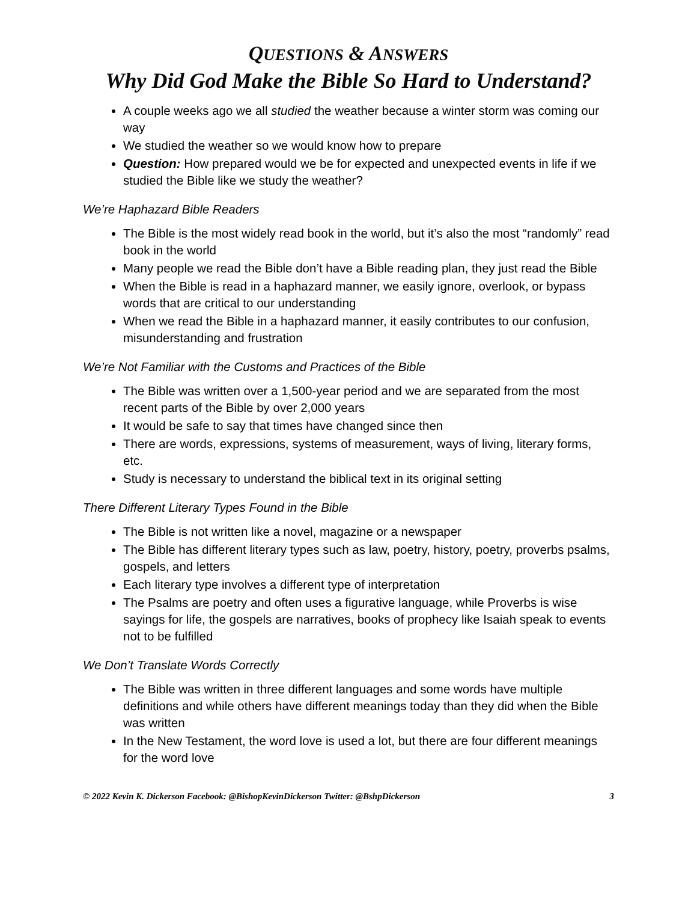QUESTIONS & ANSWERS
Why Did God Make the Bible So Hard to Understand?
A couple weeks ago we all studied the weather because a winter storm was coming our way
We studied the weather so we would know how to prepare
Question: How prepared would we be for expected and unexpected events in life if we studied the Bible like we study the weather?
We’re Haphazard Bible Readers
The Bible is the most widely read book in the world, but it’s also the most “randomly” read book in the world
Many people we read the Bible don’t have a Bible reading plan, they just read the Bible
When the Bible is read in a haphazard manner, we easily ignore, overlook, or bypass words that are critical to our understanding
When we read the Bible in a haphazard manner, it easily contributes to our confusion, misunderstanding and frustration
We’re Not Familiar with the Customs and Practices of the Bible
The Bible was written over a 1,500-year period and we are separated from the most recent parts of the Bible by over 2,000 years
It would be safe to say that times have changed since then
There are words, expressions, systems of measurement, ways of living, literary forms, etc.
Study is necessary to understand the biblical text in its original setting
There Different Literary Types Found in the Bible
The Bible is not written like a novel, magazine or a newspaper
The Bible has different literary types such as law, poetry, history, poetry, proverbs psalms, gospels, and letters
Each literary type involves a different type of interpretation
The Psalms are poetry and often uses a figurative language, while Proverbs is wise sayings for life, the gospels are narratives, books of prophecy like Isaiah speak to events not to be fulfilled
We Don’t Translate Words Correctly
The Bible was written in three different languages and some words have multiple definitions and while others have different meanings today than they did when the Bible was written
In the New Testament, the word love is used a lot, but there are four different meanings for the word love
© 2022 Kevin K. Dickerson Facebook: @BishopKevinDickerson Twitter: @BshpDickerson 3